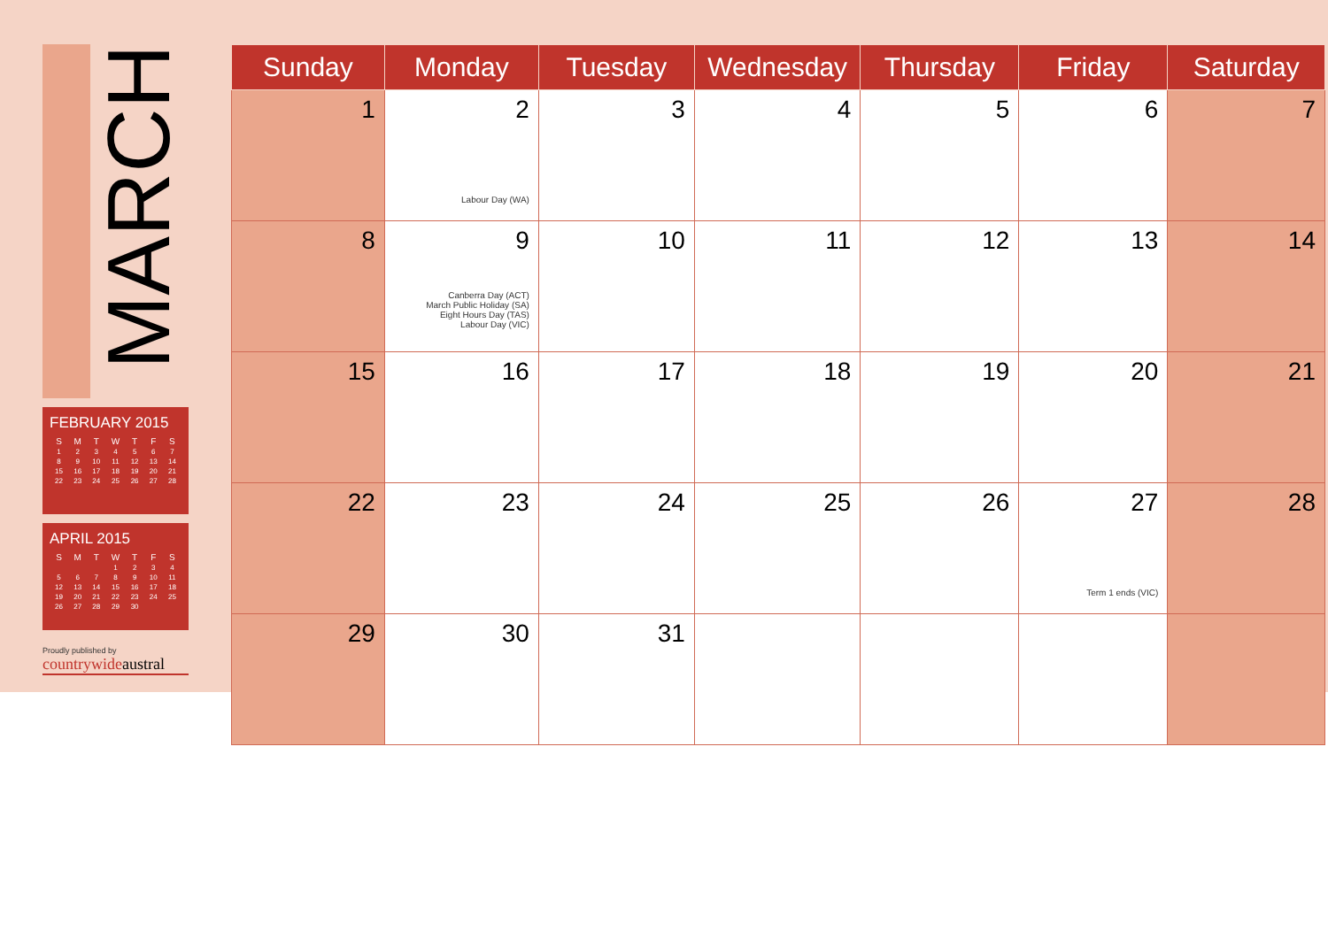MARCH
FEBRUARY 2015
| S | M | T | W | T | F | S |
| --- | --- | --- | --- | --- | --- | --- |
| 1 | 2 | 3 | 4 | 5 | 6 | 7 |
| 8 | 9 | 10 | 11 | 12 | 13 | 14 |
| 15 | 16 | 17 | 18 | 19 | 20 | 21 |
| 22 | 23 | 24 | 25 | 26 | 27 | 28 |
APRIL 2015
| S | M | T | W | T | F | S |
| --- | --- | --- | --- | --- | --- | --- |
| | | | 1 | 2 | 3 | 4 |
| 5 | 6 | 7 | 8 | 9 | 10 | 11 |
| 12 | 13 | 14 | 15 | 16 | 17 | 18 |
| 19 | 20 | 21 | 22 | 23 | 24 | 25 |
| 26 | 27 | 28 | 29 | 30 | | |
Proudly published by
countrywideaustral
| Sunday | Monday | Tuesday | Wednesday | Thursday | Friday | Saturday |
| --- | --- | --- | --- | --- | --- | --- |
| 1 | 2 Labour Day (WA) | 3 | 4 | 5 | 6 | 7 |
| 8 | 9 Canberra Day (ACT) March Public Holiday (SA) Eight Hours Day (TAS) Labour Day (VIC) | 10 | 11 | 12 | 13 | 14 |
| 15 | 16 | 17 | 18 | 19 | 20 | 21 |
| 22 | 23 | 24 | 25 | 26 | 27 Term 1 ends (VIC) | 28 |
| 29 | 30 | 31 | | | | |